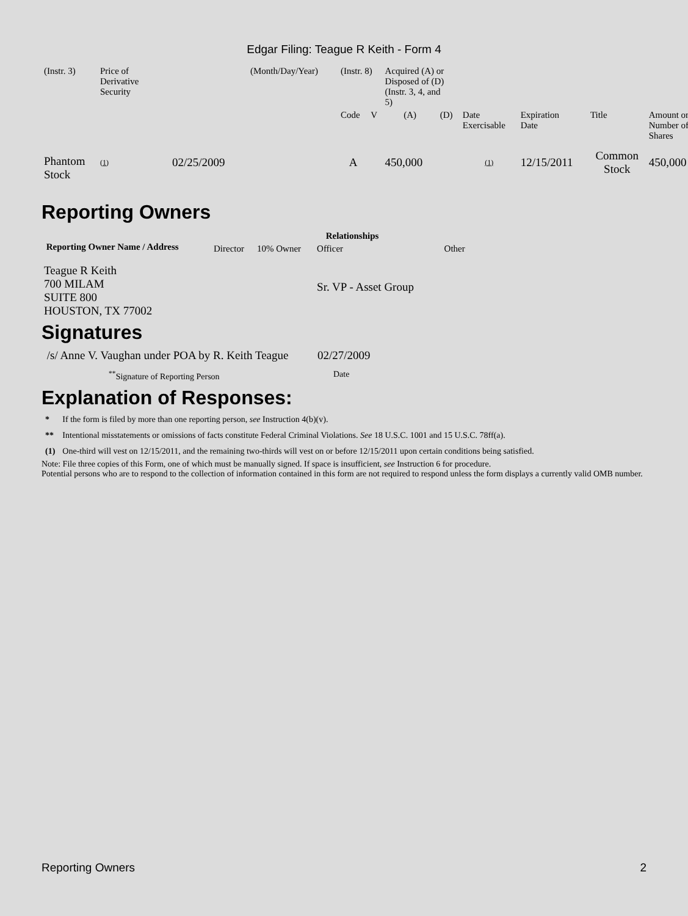Edgar Filing: Teague R Keith - Form 4
| (Instr. 3) | Price of Derivative Security | | (Month/Day/Year) | (Instr. 8) | | Acquired (A) or Disposed of (D) (Instr. 3, 4, and 5) | | | | | |
| | | | | Code | V | (A) | (D) | Date Exercisable | Expiration Date | Title | Amount or Number of Shares |
| Phantom Stock | (1) | 02/25/2009 | | A | | 450,000 | | (1) | 12/15/2011 | Common Stock | 450,000 |
Reporting Owners
| Reporting Owner Name / Address | Relationships | | | |
| --- | --- | --- | --- | --- |
| | Director | 10% Owner | Officer | Other |
| Teague R Keith 700 MILAM SUITE 800 HOUSTON, TX 77002 | | | Sr. VP - Asset Group | |
Signatures
| /s/ Anne V. Vaughan under POA by R. Keith Teague | 02/27/2009 |
| <sup>**</sup> Signature of Reporting Person | Date |
Explanation of Responses:
| * | If the form is filed by more than one reporting person, see Instruction 4(b)(v). |
| ** | Intentional misstatements or omissions of facts constitute Federal Criminal Violations. See 18 U.S.C. 1001 and 15 U.S.C. 78ff(a). |
| (1) | One-third will vest on 12/15/2011, and the remaining two-thirds will vest on or before 12/15/2011 upon certain conditions being satisfied. |
Note: File three copies of this Form, one of which must be manually signed. If space is insufficient, see Instruction 6 for procedure.
Potential persons who are to respond to the collection of information contained in this form are not required to respond unless the form displays a currently valid OMB number.
Reporting Owners 2